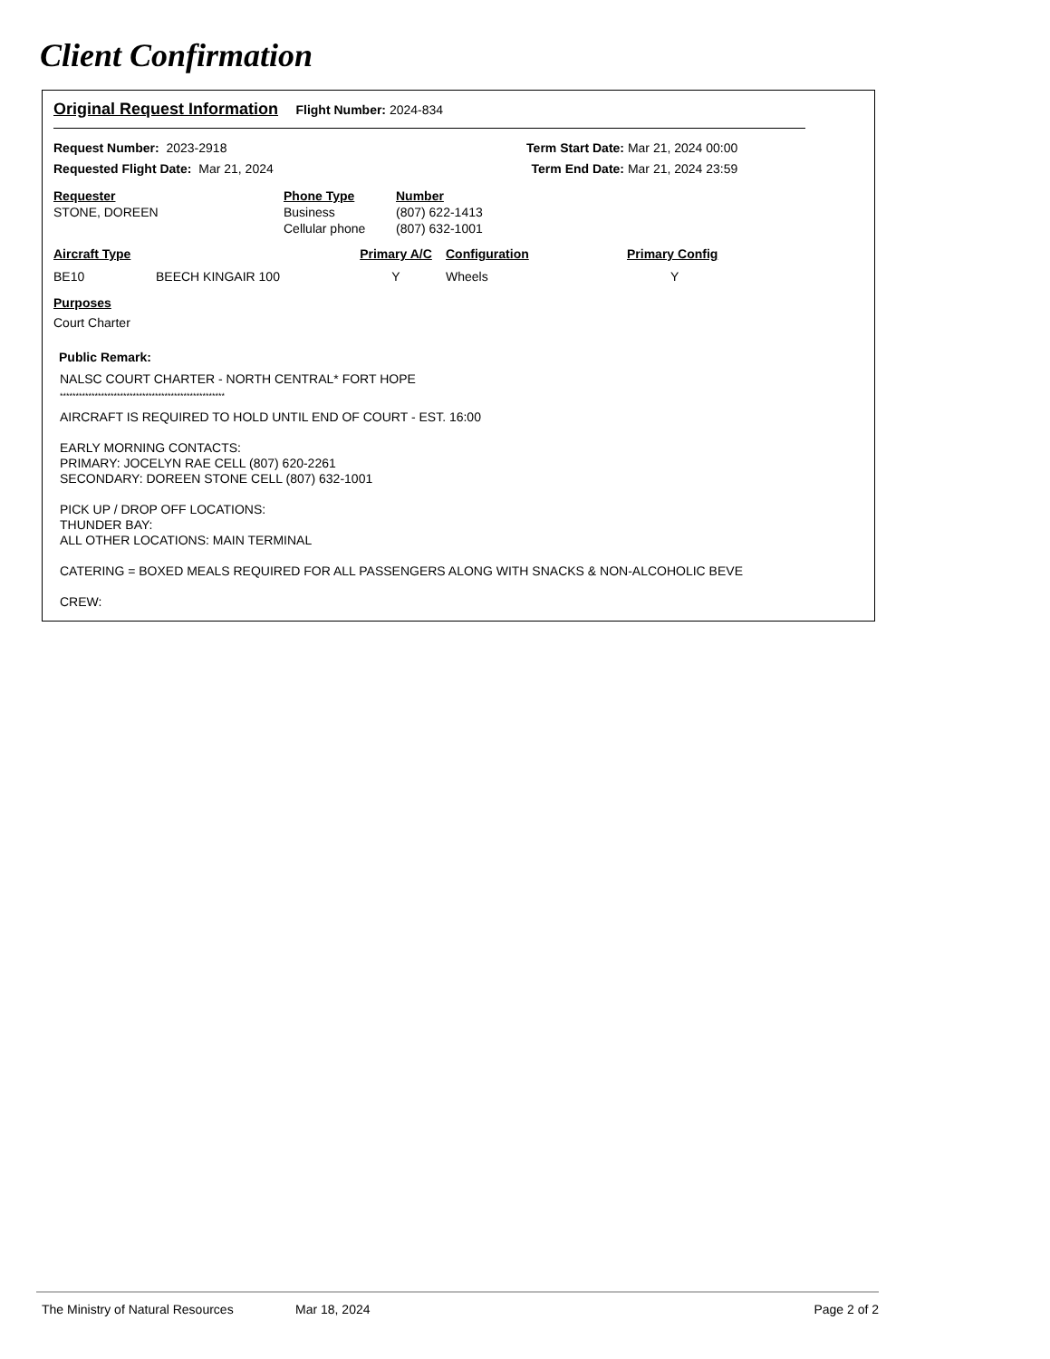Client Confirmation
Original Request Information Flight Number: 2024-834
| Request Number: 2023-2918 | Term Start Date: | Mar 21, 2024 00:00 |
| Requested Flight Date: Mar 21, 2024 | Term End Date: | Mar 21, 2024 23:59 |
| Requester | Phone Type | Number |
| STONE, DOREEN | Business | (807) 622-1413 |
| | Cellular phone | (807) 632-1001 |
| Aircraft Type | | Primary A/C | Configuration | Primary Config |
| BE10 | BEECH KINGAIR 100 | Y | Wheels | Y |
Purposes
Court Charter
Public Remark:
NALSC COURT CHARTER - NORTH CENTRAL* FORT HOPE
****************************************************
AIRCRAFT IS REQUIRED TO HOLD UNTIL END OF COURT - EST. 16:00
EARLY MORNING CONTACTS:
PRIMARY: JOCELYN RAE CELL (807) 620-2261
SECONDARY: DOREEN STONE CELL (807) 632-1001
PICK UP / DROP OFF LOCATIONS:
THUNDER BAY:
ALL OTHER LOCATIONS: MAIN TERMINAL
CATERING = BOXED MEALS REQUIRED FOR ALL PASSENGERS ALONG WITH SNACKS & NON-ALCOHOLIC BEVE
CREW:
The Ministry of Natural Resources Mar 18, 2024 Page 2 of 2